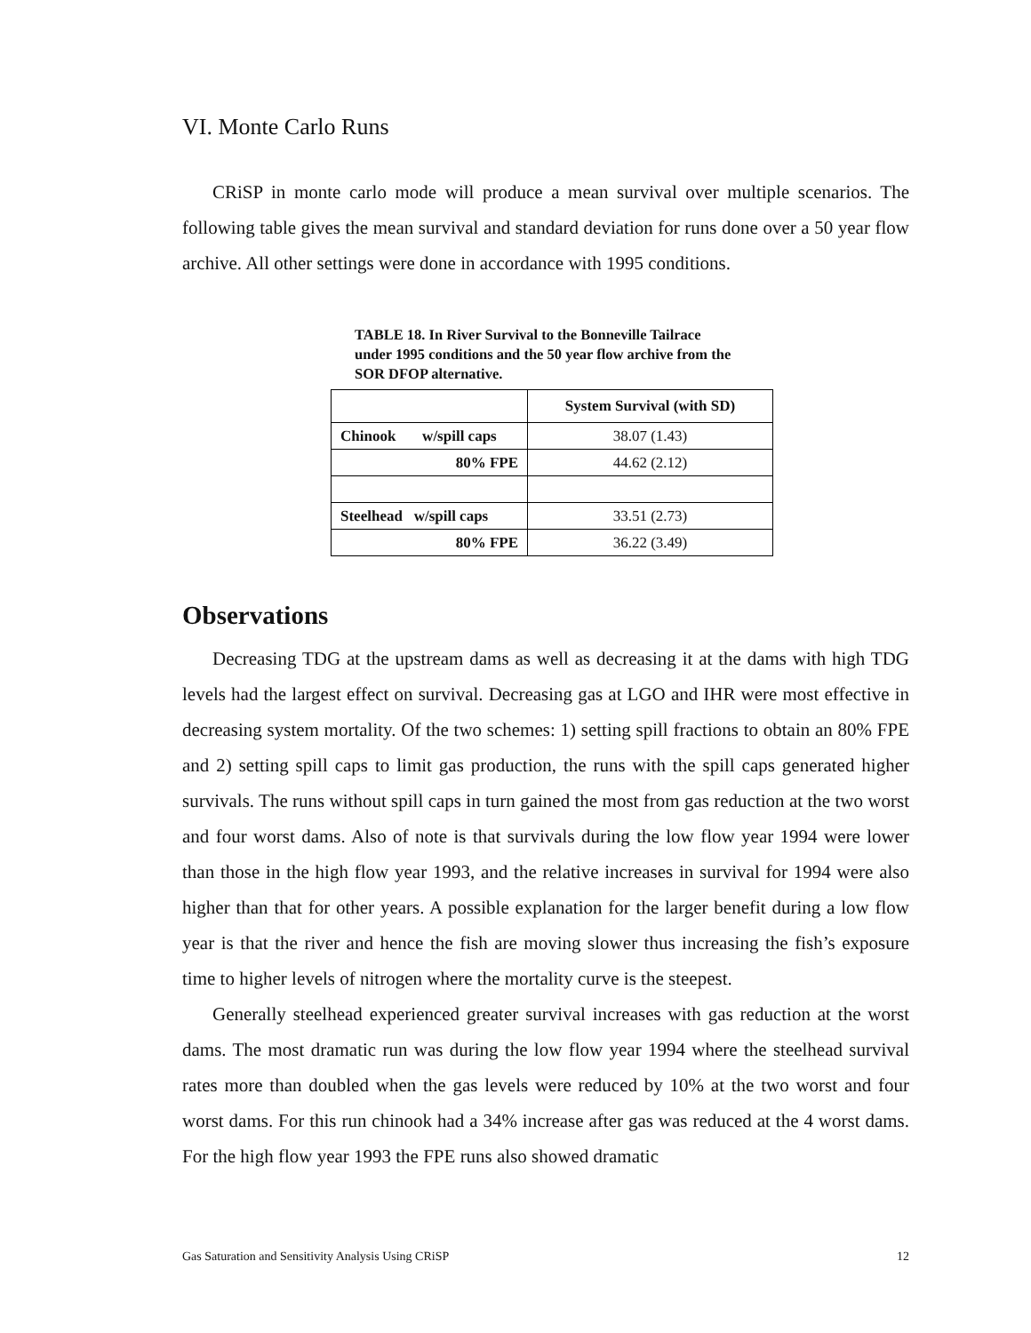VI. Monte Carlo Runs
CRiSP in monte carlo mode will produce a mean survival over multiple scenarios. The following table gives the mean survival and standard deviation for runs done over a 50 year flow archive. All other settings were done in accordance with 1995 conditions.
TABLE 18. In River Survival to the Bonneville Tailrace under 1995 conditions and the 50 year flow archive from the SOR DFOP alternative.
| | System Survival (with SD) |
| --- | --- |
| Chinook w/spill caps | 38.07 (1.43) |
| 80% FPE | 44.62 (2.12) |
| Steelhead w/spill caps | 33.51 (2.73) |
| 80% FPE | 36.22 (3.49) |
Observations
Decreasing TDG at the upstream dams as well as decreasing it at the dams with high TDG levels had the largest effect on survival. Decreasing gas at LGO and IHR were most effective in decreasing system mortality. Of the two schemes: 1) setting spill fractions to obtain an 80% FPE and 2) setting spill caps to limit gas production, the runs with the spill caps generated higher survivals. The runs without spill caps in turn gained the most from gas reduction at the two worst and four worst dams. Also of note is that survivals during the low flow year 1994 were lower than those in the high flow year 1993, and the relative increases in survival for 1994 were also higher than that for other years. A possible explanation for the larger benefit during a low flow year is that the river and hence the fish are moving slower thus increasing the fish’s exposure time to higher levels of nitrogen where the mortality curve is the steepest.
Generally steelhead experienced greater survival increases with gas reduction at the worst dams. The most dramatic run was during the low flow year 1994 where the steelhead survival rates more than doubled when the gas levels were reduced by 10% at the two worst and four worst dams. For this run chinook had a 34% increase after gas was reduced at the 4 worst dams. For the high flow year 1993 the FPE runs also showed dramatic
Gas Saturation and Sensitivity Analysis Using CRiSP 12